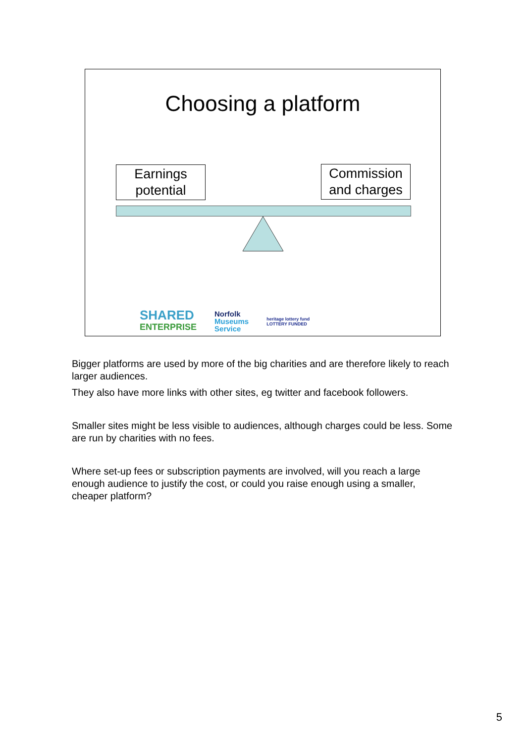Choosing a platform
Earnings
potential
Commission
and charges
SHARED
ENTERPRISE
Norfolk
Museums
Service
heritage lottery fund
LOTTERY FUNDED
Bigger platforms are used by more of the big charities and are therefore likely to reach larger audiences.
They also have more links with other sites, eg twitter and facebook followers.
Smaller sites might be less visible to audiences, although charges could be less. Some are run by charities with no fees.
Where set-up fees or subscription payments are involved, will you reach a large enough audience to justify the cost, or could you raise enough using a smaller, cheaper platform?
5